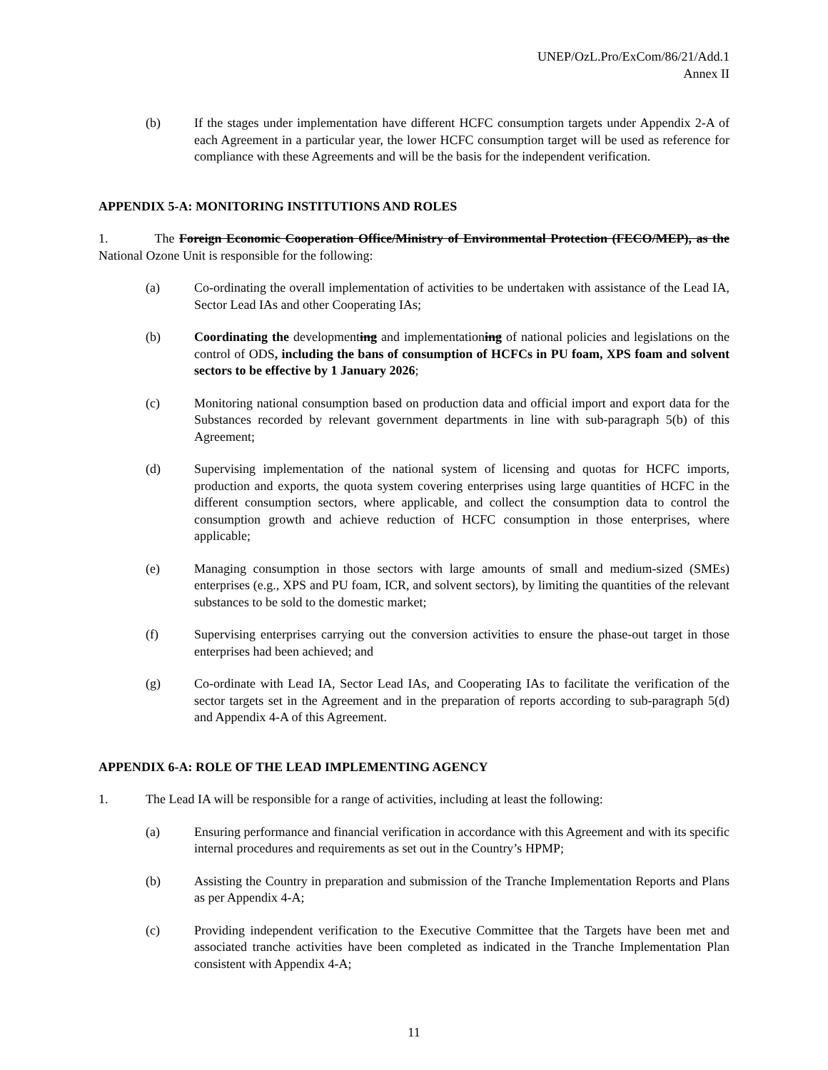UNEP/OzL.Pro/ExCom/86/21/Add.1
Annex II
(b) If the stages under implementation have different HCFC consumption targets under Appendix 2-A of each Agreement in a particular year, the lower HCFC consumption target will be used as reference for compliance with these Agreements and will be the basis for the independent verification.
APPENDIX 5-A: MONITORING INSTITUTIONS AND ROLES
1. The Foreign Economic Cooperation Office/Ministry of Environmental Protection (FECO/MEP), as the National Ozone Unit is responsible for the following:
(a) Co-ordinating the overall implementation of activities to be undertaken with assistance of the Lead IA, Sector Lead IAs and other Cooperating IAs;
(b) Coordinating the developmenting and implementationing of national policies and legislations on the control of ODS, including the bans of consumption of HCFCs in PU foam, XPS foam and solvent sectors to be effective by 1 January 2026;
(c) Monitoring national consumption based on production data and official import and export data for the Substances recorded by relevant government departments in line with sub-paragraph 5(b) of this Agreement;
(d) Supervising implementation of the national system of licensing and quotas for HCFC imports, production and exports, the quota system covering enterprises using large quantities of HCFC in the different consumption sectors, where applicable, and collect the consumption data to control the consumption growth and achieve reduction of HCFC consumption in those enterprises, where applicable;
(e) Managing consumption in those sectors with large amounts of small and medium-sized (SMEs) enterprises (e.g., XPS and PU foam, ICR, and solvent sectors), by limiting the quantities of the relevant substances to be sold to the domestic market;
(f) Supervising enterprises carrying out the conversion activities to ensure the phase-out target in those enterprises had been achieved; and
(g) Co-ordinate with Lead IA, Sector Lead IAs, and Cooperating IAs to facilitate the verification of the sector targets set in the Agreement and in the preparation of reports according to sub-paragraph 5(d) and Appendix 4-A of this Agreement.
APPENDIX 6-A: ROLE OF THE LEAD IMPLEMENTING AGENCY
1. The Lead IA will be responsible for a range of activities, including at least the following:
(a) Ensuring performance and financial verification in accordance with this Agreement and with its specific internal procedures and requirements as set out in the Country’s HPMP;
(b) Assisting the Country in preparation and submission of the Tranche Implementation Reports and Plans as per Appendix 4-A;
(c) Providing independent verification to the Executive Committee that the Targets have been met and associated tranche activities have been completed as indicated in the Tranche Implementation Plan consistent with Appendix 4-A;
11